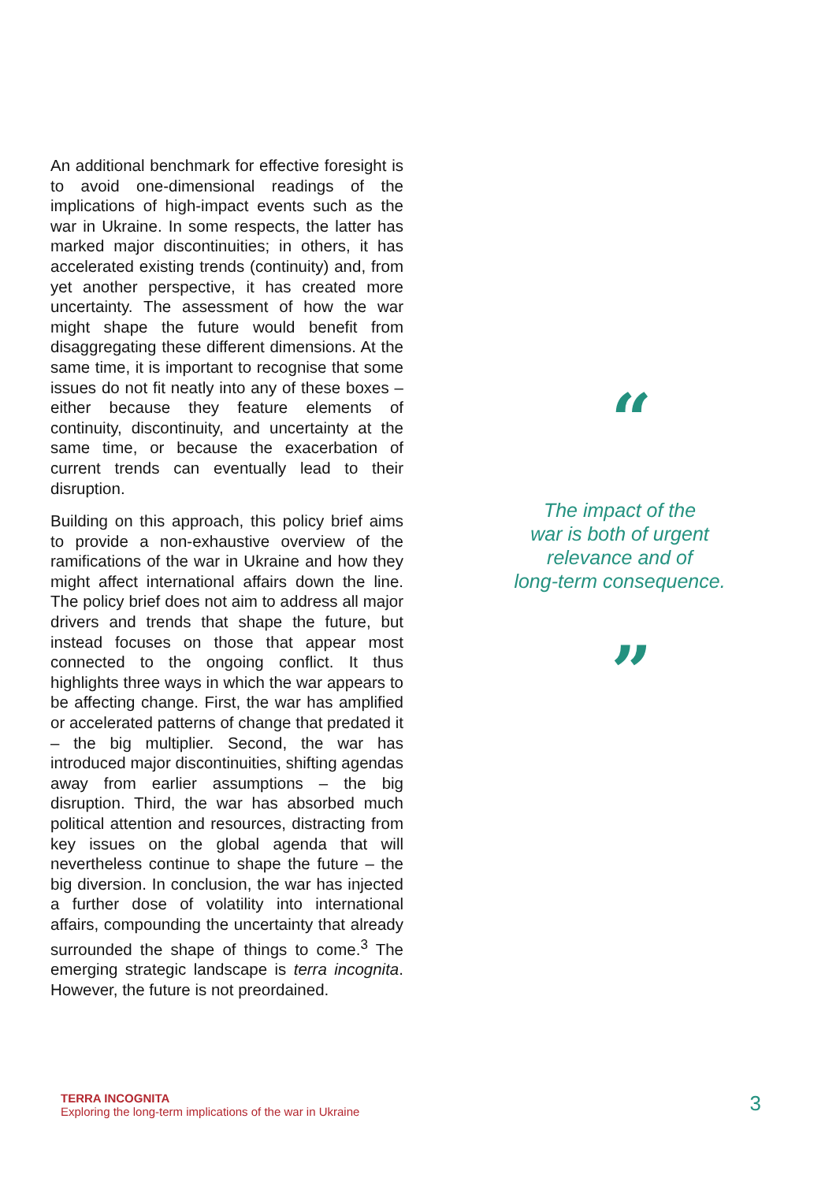An additional benchmark for effective foresight is to avoid one-dimensional readings of the implications of high-impact events such as the war in Ukraine. In some respects, the latter has marked major discontinuities; in others, it has accelerated existing trends (continuity) and, from yet another perspective, it has created more uncertainty. The assessment of how the war might shape the future would benefit from disaggregating these different dimensions. At the same time, it is important to recognise that some issues do not fit neatly into any of these boxes – either because they feature elements of continuity, discontinuity, and uncertainty at the same time, or because the exacerbation of current trends can eventually lead to their disruption.
Building on this approach, this policy brief aims to provide a non-exhaustive overview of the ramifications of the war in Ukraine and how they might affect international affairs down the line. The policy brief does not aim to address all major drivers and trends that shape the future, but instead focuses on those that appear most connected to the ongoing conflict. It thus highlights three ways in which the war appears to be affecting change. First, the war has amplified or accelerated patterns of change that predated it – the big multiplier. Second, the war has introduced major discontinuities, shifting agendas away from earlier assumptions – the big disruption. Third, the war has absorbed much political attention and resources, distracting from key issues on the global agenda that will nevertheless continue to shape the future – the big diversion. In conclusion, the war has injected a further dose of volatility into international affairs, compounding the uncertainty that already surrounded the shape of things to come.<sup>3</sup> The emerging strategic landscape is terra incognita. However, the future is not preordained.
“
The impact of the
war is both of urgent
relevance and of
long-term consequence.
”
TERRA INCOGNITA
Exploring the long-term implications of the war in Ukraine
3